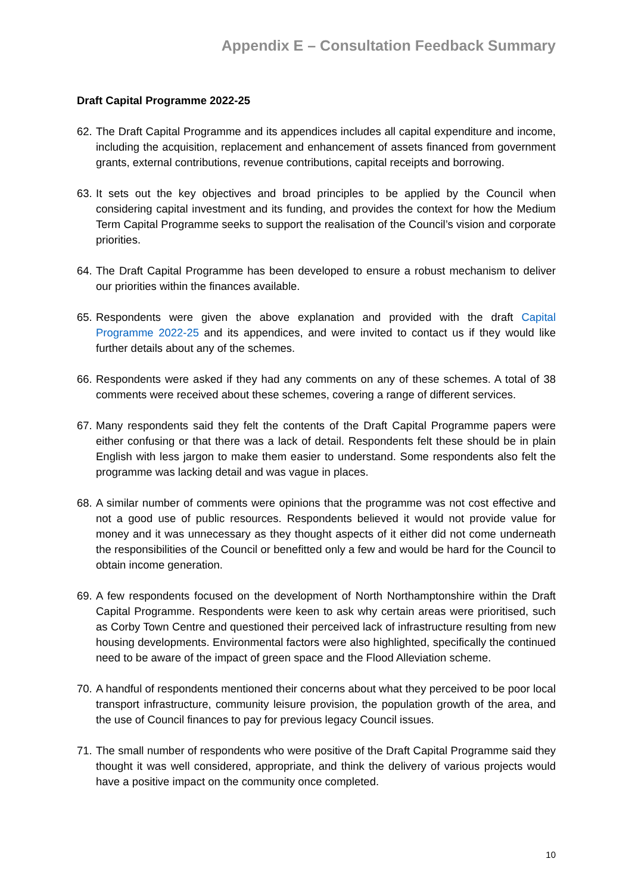Appendix E – Consultation Feedback Summary
Draft Capital Programme 2022-25
62. The Draft Capital Programme and its appendices includes all capital expenditure and income, including the acquisition, replacement and enhancement of assets financed from government grants, external contributions, revenue contributions, capital receipts and borrowing.
63. It sets out the key objectives and broad principles to be applied by the Council when considering capital investment and its funding, and provides the context for how the Medium Term Capital Programme seeks to support the realisation of the Council’s vision and corporate priorities.
64. The Draft Capital Programme has been developed to ensure a robust mechanism to deliver our priorities within the finances available.
65. Respondents were given the above explanation and provided with the draft Capital Programme 2022-25 and its appendices, and were invited to contact us if they would like further details about any of the schemes.
66. Respondents were asked if they had any comments on any of these schemes. A total of 38 comments were received about these schemes, covering a range of different services.
67. Many respondents said they felt the contents of the Draft Capital Programme papers were either confusing or that there was a lack of detail. Respondents felt these should be in plain English with less jargon to make them easier to understand. Some respondents also felt the programme was lacking detail and was vague in places.
68. A similar number of comments were opinions that the programme was not cost effective and not a good use of public resources. Respondents believed it would not provide value for money and it was unnecessary as they thought aspects of it either did not come underneath the responsibilities of the Council or benefitted only a few and would be hard for the Council to obtain income generation.
69. A few respondents focused on the development of North Northamptonshire within the Draft Capital Programme. Respondents were keen to ask why certain areas were prioritised, such as Corby Town Centre and questioned their perceived lack of infrastructure resulting from new housing developments. Environmental factors were also highlighted, specifically the continued need to be aware of the impact of green space and the Flood Alleviation scheme.
70. A handful of respondents mentioned their concerns about what they perceived to be poor local transport infrastructure, community leisure provision, the population growth of the area, and the use of Council finances to pay for previous legacy Council issues.
71. The small number of respondents who were positive of the Draft Capital Programme said they thought it was well considered, appropriate, and think the delivery of various projects would have a positive impact on the community once completed.
10